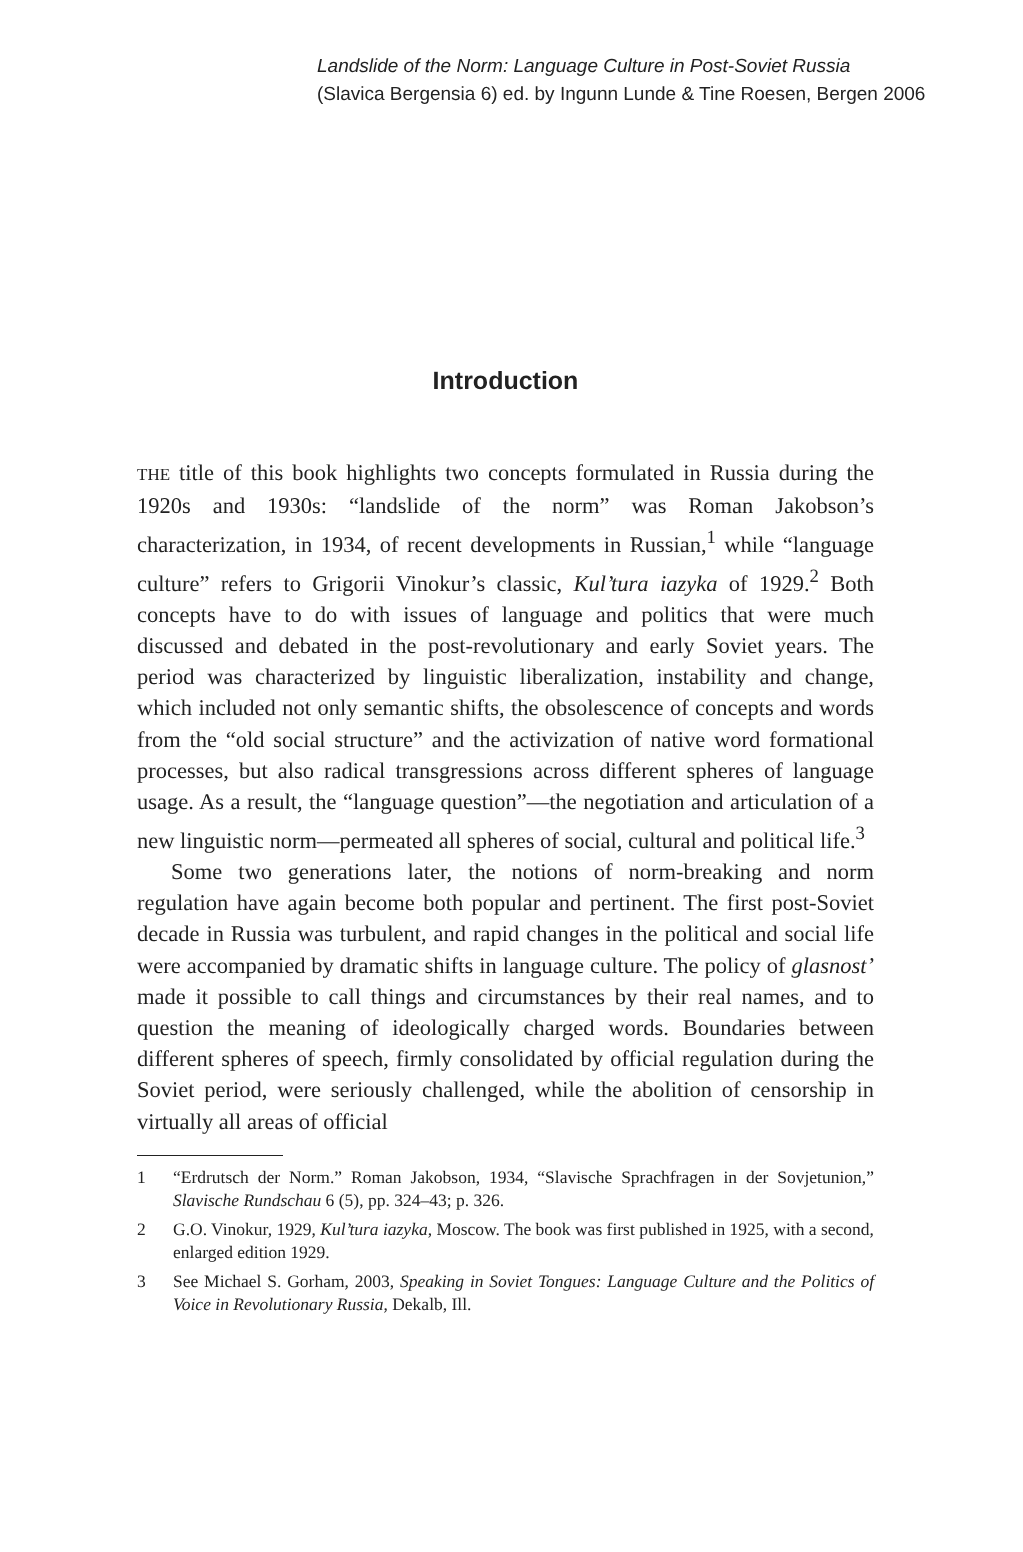Landslide of the Norm: Language Culture in Post-Soviet Russia
(Slavica Bergensia 6) ed. by Ingunn Lunde & Tine Roesen, Bergen 2006
Introduction
THE title of this book highlights two concepts formulated in Russia during the 1920s and 1930s: “landslide of the norm” was Roman Jakobson’s characterization, in 1934, of recent developments in Russian,<sup>1</sup> while “language culture” refers to Grigorii Vinokur’s classic, Kul’tura iazyka of 1929.<sup>2</sup> Both concepts have to do with issues of language and politics that were much discussed and debated in the post-revolutionary and early Soviet years. The period was characterized by linguistic liberalization, instability and change, which included not only semantic shifts, the obsolescence of concepts and words from the “old social structure” and the activization of native word formational processes, but also radical transgressions across different spheres of language usage. As a result, the “language question”—the negotiation and articulation of a new linguistic norm—permeated all spheres of social, cultural and political life.<sup>3</sup>
Some two generations later, the notions of norm-breaking and norm regulation have again become both popular and pertinent. The first post-Soviet decade in Russia was turbulent, and rapid changes in the political and social life were accompanied by dramatic shifts in language culture. The policy of glasnost’ made it possible to call things and circumstances by their real names, and to question the meaning of ideologically charged words. Boundaries between different spheres of speech, firmly consolidated by official regulation during the Soviet period, were seriously challenged, while the abolition of censorship in virtually all areas of official
1 “Erdrutsch der Norm.” Roman Jakobson, 1934, “Slavische Sprachfragen in der Sovjetunion,” Slavische Rundschau 6 (5), pp. 324–43; p. 326.
2 G.O. Vinokur, 1929, Kul’tura iazyka, Moscow. The book was first published in 1925, with a second, enlarged edition 1929.
3 See Michael S. Gorham, 2003, Speaking in Soviet Tongues: Language Culture and the Politics of Voice in Revolutionary Russia, Dekalb, Ill.